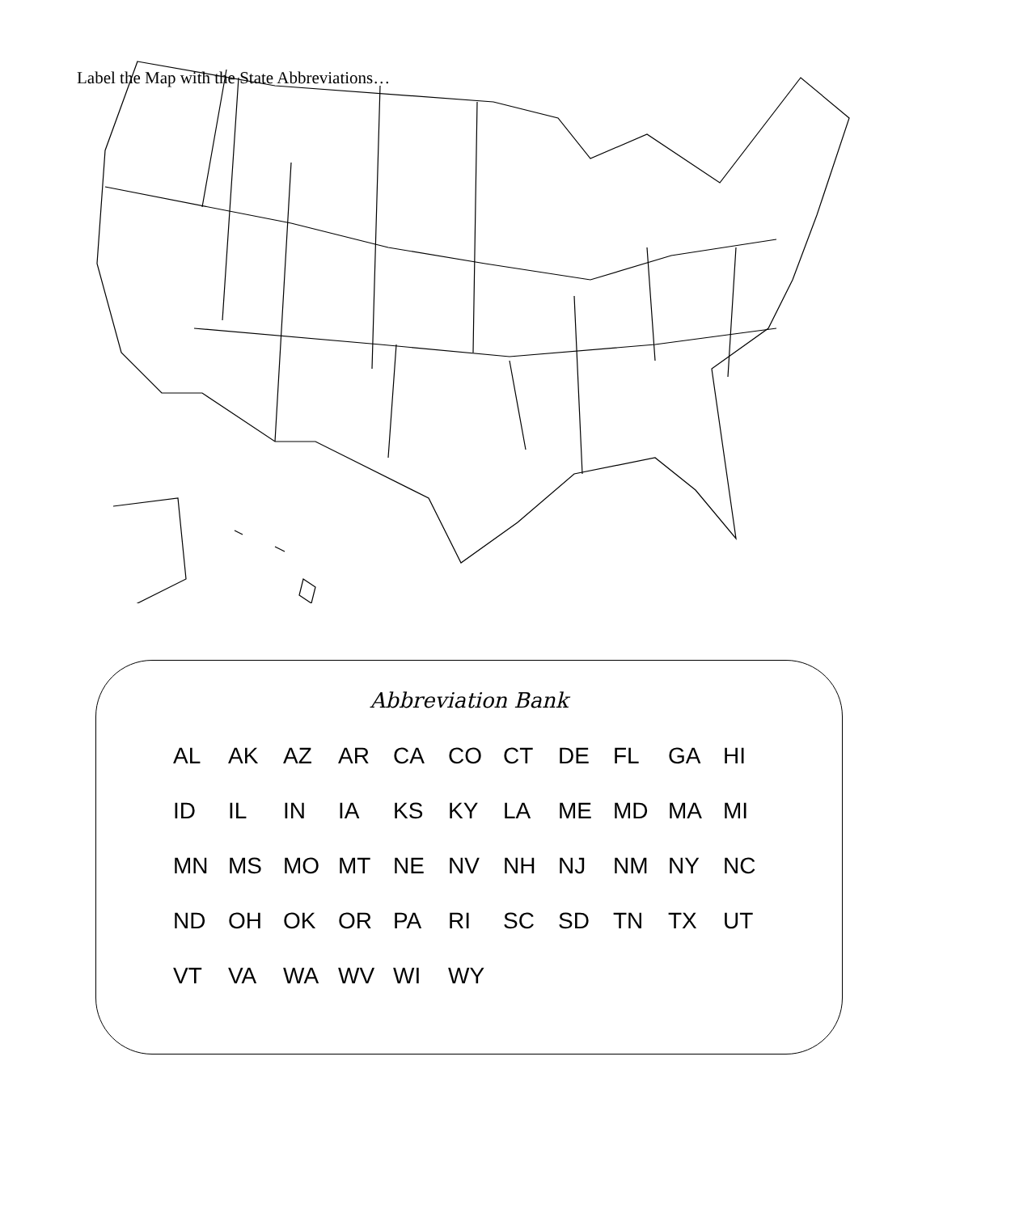Label the Map with the State Abbreviations…
Abbreviation Bank
| AL | AK | AZ | AR | CA | CO | CT | DE | FL | GA | HI |
| ID | IL | IN | IA | KS | KY | LA | ME | MD | MA | MI |
| MN | MS | MO | MT | NE | NV | NH | NJ | NM | NY | NC |
| ND | OH | OK | OR | PA | RI | SC | SD | TN | TX | UT |
| VT | VA | WA | WV | WI | WY | | | | | |